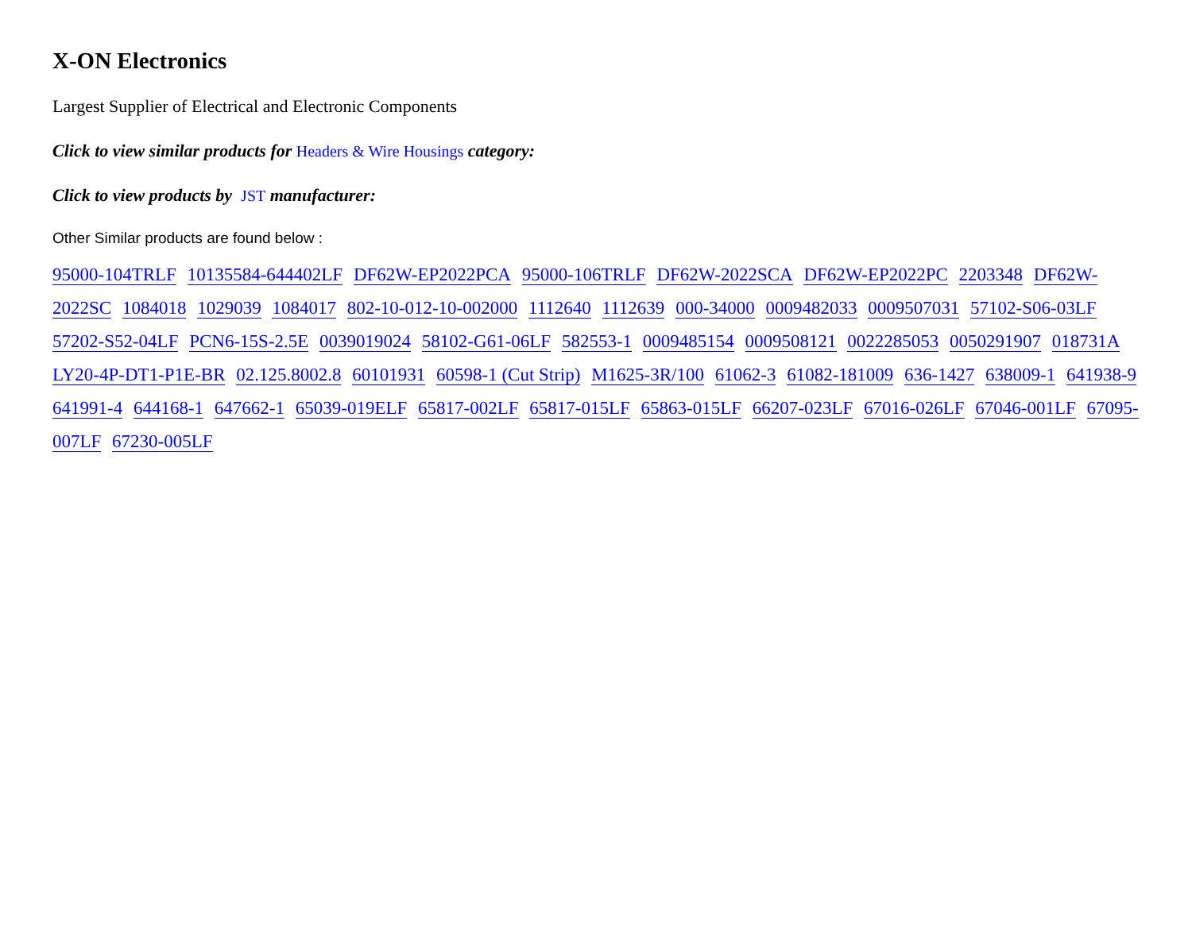X-ON Electronics
Largest Supplier of Electrical and Electronic Components
Click to view similar products for Headers & Wire Housings category:
Click to view products by JST manufacturer:
Other Similar products are found below :
95000-104TRLF 10135584-644402LF DF62W-EP2022PCA 95000-106TRLF DF62W-2022SCA DF62W-EP2022PC 2203348 DF62W-2022SC 1084018 1029039 1084017 802-10-012-10-002000 1112640 1112639 000-34000 0009482033 0009507031 57102-S06-03LF 57202-S52-04LF PCN6-15S-2.5E 0039019024 58102-G61-06LF 582553-1 0009485154 0009508121 0022285053 0050291907 018731A LY20-4P-DT1-P1E-BR 02.125.8002.8 60101931 60598-1 (Cut Strip) M1625-3R/100 61062-3 61082-181009 636-1427 638009-1 641938-9 641991-4 644168-1 647662-1 65039-019ELF 65817-002LF 65817-015LF 65863-015LF 66207-023LF 67016-026LF 67046-001LF 67095-007LF 67230-005LF